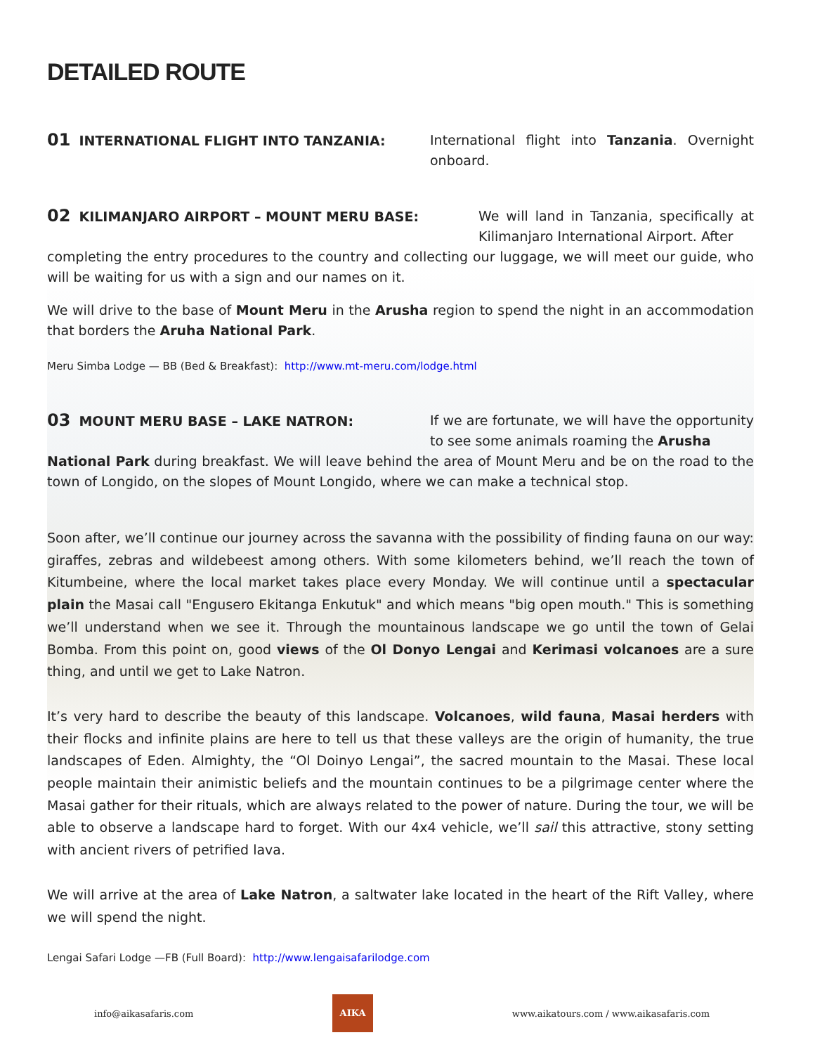DETAILED ROUTE
01 INTERNATIONAL FLIGHT INTO TANZANIA:
International flight into Tanzania. Overnight onboard.
02 KILIMANJARO AIRPORT – MOUNT MERU BASE:
We will land in Tanzania, specifically at Kilimanjaro International Airport. After
completing the entry procedures to the country and collecting our luggage, we will meet our guide, who will be waiting for us with a sign and our names on it.
We will drive to the base of Mount Meru in the Arusha region to spend the night in an accommodation that borders the Aruha National Park.
Meru Simba Lodge — BB (Bed & Breakfast): http://www.mt-meru.com/lodge.html
03 MOUNT MERU BASE – LAKE NATRON:
If we are fortunate, we will have the opportunity to see some animals roaming the Arusha
National Park during breakfast. We will leave behind the area of Mount Meru and be on the road to the town of Longido, on the slopes of Mount Longido, where we can make a technical stop.
Soon after, we’ll continue our journey across the savanna with the possibility of finding fauna on our way: giraffes, zebras and wildebeest among others. With some kilometers behind, we’ll reach the town of Kitumbeine, where the local market takes place every Monday. We will continue until a spectacular plain the Masai call "Engusero Ekitanga Enkutuk" and which means "big open mouth." This is something we’ll understand when we see it. Through the mountainous landscape we go until the town of Gelai Bomba. From this point on, good views of the Ol Donyo Lengai and Kerimasi volcanoes are a sure thing, and until we get to Lake Natron.
It’s very hard to describe the beauty of this landscape. Volcanoes, wild fauna, Masai herders with their flocks and infinite plains are here to tell us that these valleys are the origin of humanity, the true landscapes of Eden. Almighty, the “Ol Doinyo Lengai”, the sacred mountain to the Masai. These local people maintain their animistic beliefs and the mountain continues to be a pilgrimage center where the Masai gather for their rituals, which are always related to the power of nature. During the tour, we will be able to observe a landscape hard to forget. With our 4x4 vehicle, we’ll sail this attractive, stony setting with ancient rivers of petrified lava.
We will arrive at the area of Lake Natron, a saltwater lake located in the heart of the Rift Valley, where we will spend the night.
Lengai Safari Lodge —FB (Full Board): http://www.lengaisafarilodge.com
info@aikasafaris.com
AIKA
www.aikatours.com / www.aikasafaris.com